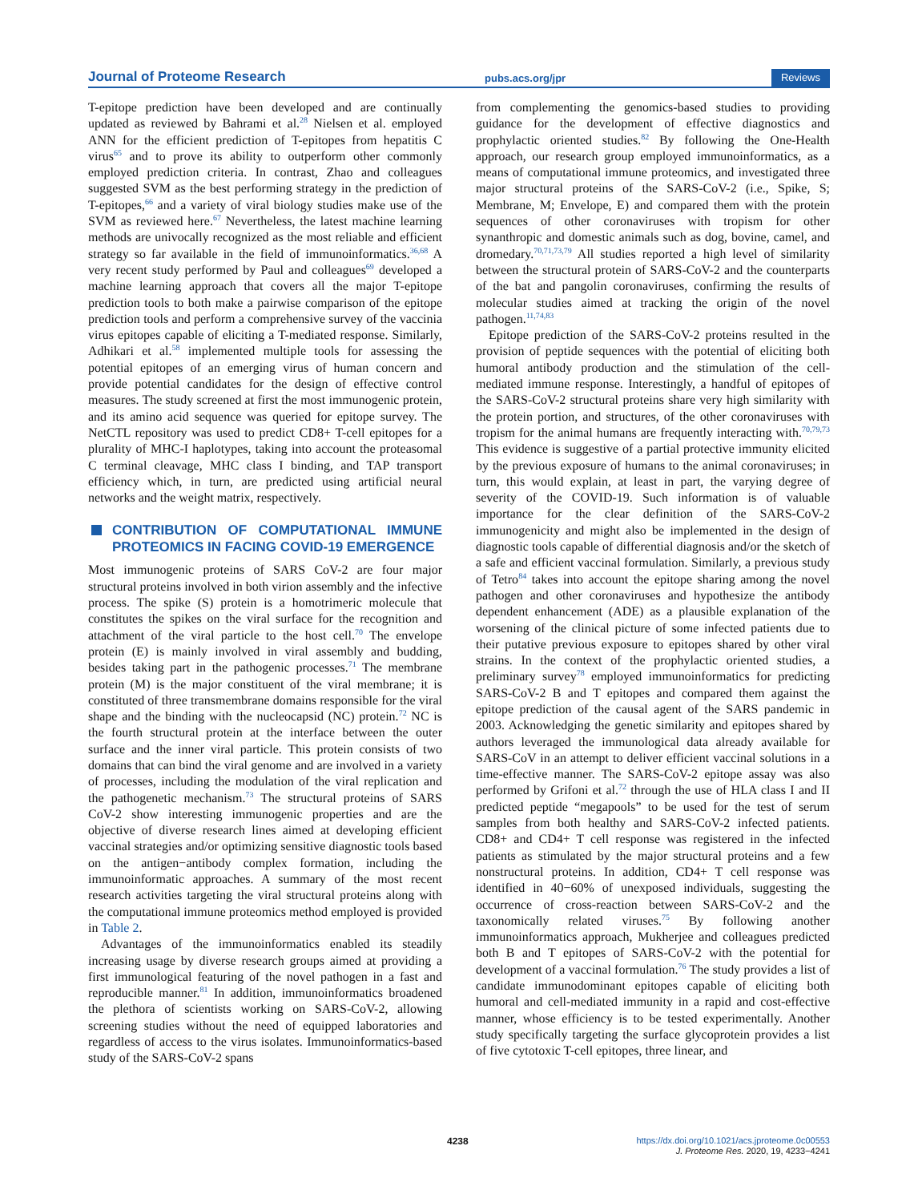Journal of Proteome Research pubs.acs.org/jpr Reviews
T-epitope prediction have been developed and are continually updated as reviewed by Bahrami et al.<sup>28</sup> Nielsen et al. employed ANN for the efficient prediction of T-epitopes from hepatitis C virus<sup>65</sup> and to prove its ability to outperform other commonly employed prediction criteria. In contrast, Zhao and colleagues suggested SVM as the best performing strategy in the prediction of T-epitopes,<sup>66</sup> and a variety of viral biology studies make use of the SVM as reviewed here.<sup>67</sup> Nevertheless, the latest machine learning methods are univocally recognized as the most reliable and efficient strategy so far available in the field of immunoinformatics.<sup>36,68</sup> A very recent study performed by Paul and colleagues<sup>69</sup> developed a machine learning approach that covers all the major T-epitope prediction tools to both make a pairwise comparison of the epitope prediction tools and perform a comprehensive survey of the vaccinia virus epitopes capable of eliciting a T-mediated response. Similarly, Adhikari et al.<sup>58</sup> implemented multiple tools for assessing the potential epitopes of an emerging virus of human concern and provide potential candidates for the design of effective control measures. The study screened at first the most immunogenic protein, and its amino acid sequence was queried for epitope survey. The NetCTL repository was used to predict CD8+ T-cell epitopes for a plurality of MHC-I haplotypes, taking into account the proteasomal C terminal cleavage, MHC class I binding, and TAP transport efficiency which, in turn, are predicted using artificial neural networks and the weight matrix, respectively.
CONTRIBUTION OF COMPUTATIONAL IMMUNE PROTEOMICS IN FACING COVID-19 EMERGENCE
Most immunogenic proteins of SARS CoV-2 are four major structural proteins involved in both virion assembly and the infective process. The spike (S) protein is a homotrimeric molecule that constitutes the spikes on the viral surface for the recognition and attachment of the viral particle to the host cell.<sup>70</sup> The envelope protein (E) is mainly involved in viral assembly and budding, besides taking part in the pathogenic processes.<sup>71</sup> The membrane protein (M) is the major constituent of the viral membrane; it is constituted of three transmembrane domains responsible for the viral shape and the binding with the nucleocapsid (NC) protein.<sup>72</sup> NC is the fourth structural protein at the interface between the outer surface and the inner viral particle. This protein consists of two domains that can bind the viral genome and are involved in a variety of processes, including the modulation of the viral replication and the pathogenetic mechanism.<sup>73</sup> The structural proteins of SARS CoV-2 show interesting immunogenic properties and are the objective of diverse research lines aimed at developing efficient vaccinal strategies and/or optimizing sensitive diagnostic tools based on the antigen−antibody complex formation, including the immunoinformatic approaches. A summary of the most recent research activities targeting the viral structural proteins along with the computational immune proteomics method employed is provided in Table 2.
Advantages of the immunoinformatics enabled its steadily increasing usage by diverse research groups aimed at providing a first immunological featuring of the novel pathogen in a fast and reproducible manner.<sup>81</sup> In addition, immunoinformatics broadened the plethora of scientists working on SARS-CoV-2, allowing screening studies without the need of equipped laboratories and regardless of access to the virus isolates. Immunoinformatics-based study of the SARS-CoV-2 spans
from complementing the genomics-based studies to providing guidance for the development of effective diagnostics and prophylactic oriented studies.<sup>82</sup> By following the One-Health approach, our research group employed immunoinformatics, as a means of computational immune proteomics, and investigated three major structural proteins of the SARS-CoV-2 (i.e., Spike, S; Membrane, M; Envelope, E) and compared them with the protein sequences of other coronaviruses with tropism for other synanthropic and domestic animals such as dog, bovine, camel, and dromedary.<sup>70,71,73,79</sup> All studies reported a high level of similarity between the structural protein of SARS-CoV-2 and the counterparts of the bat and pangolin coronaviruses, confirming the results of molecular studies aimed at tracking the origin of the novel pathogen.<sup>11,74,83</sup>
Epitope prediction of the SARS-CoV-2 proteins resulted in the provision of peptide sequences with the potential of eliciting both humoral antibody production and the stimulation of the cell-mediated immune response. Interestingly, a handful of epitopes of the SARS-CoV-2 structural proteins share very high similarity with the protein portion, and structures, of the other coronaviruses with tropism for the animal humans are frequently interacting with.<sup>70,79,73</sup> This evidence is suggestive of a partial protective immunity elicited by the previous exposure of humans to the animal coronaviruses; in turn, this would explain, at least in part, the varying degree of severity of the COVID-19. Such information is of valuable importance for the clear definition of the SARS-CoV-2 immunogenicity and might also be implemented in the design of diagnostic tools capable of differential diagnosis and/or the sketch of a safe and efficient vaccinal formulation. Similarly, a previous study of Tetro<sup>84</sup> takes into account the epitope sharing among the novel pathogen and other coronaviruses and hypothesize the antibody dependent enhancement (ADE) as a plausible explanation of the worsening of the clinical picture of some infected patients due to their putative previous exposure to epitopes shared by other viral strains. In the context of the prophylactic oriented studies, a preliminary survey<sup>78</sup> employed immunoinformatics for predicting SARS-CoV-2 B and T epitopes and compared them against the epitope prediction of the causal agent of the SARS pandemic in 2003. Acknowledging the genetic similarity and epitopes shared by authors leveraged the immunological data already available for SARS-CoV in an attempt to deliver efficient vaccinal solutions in a time-effective manner. The SARS-CoV-2 epitope assay was also performed by Grifoni et al.<sup>72</sup> through the use of HLA class I and II predicted peptide “megapools” to be used for the test of serum samples from both healthy and SARS-CoV-2 infected patients. CD8+ and CD4+ T cell response was registered in the infected patients as stimulated by the major structural proteins and a few nonstructural proteins. In addition, CD4+ T cell response was identified in 40−60% of unexposed individuals, suggesting the occurrence of cross-reaction between SARS-CoV-2 and the taxonomically related viruses.<sup>75</sup> By following another immunoinformatics approach, Mukherjee and colleagues predicted both B and T epitopes of SARS-CoV-2 with the potential for development of a vaccinal formulation.<sup>76</sup> The study provides a list of candidate immunodominant epitopes capable of eliciting both humoral and cell-mediated immunity in a rapid and cost-effective manner, whose efficiency is to be tested experimentally. Another study specifically targeting the surface glycoprotein provides a list of five cytotoxic T-cell epitopes, three linear, and
4238
https://dx.doi.org/10.1021/acs.jproteome.0c00553
J. Proteome Res. 2020, 19, 4233−4241